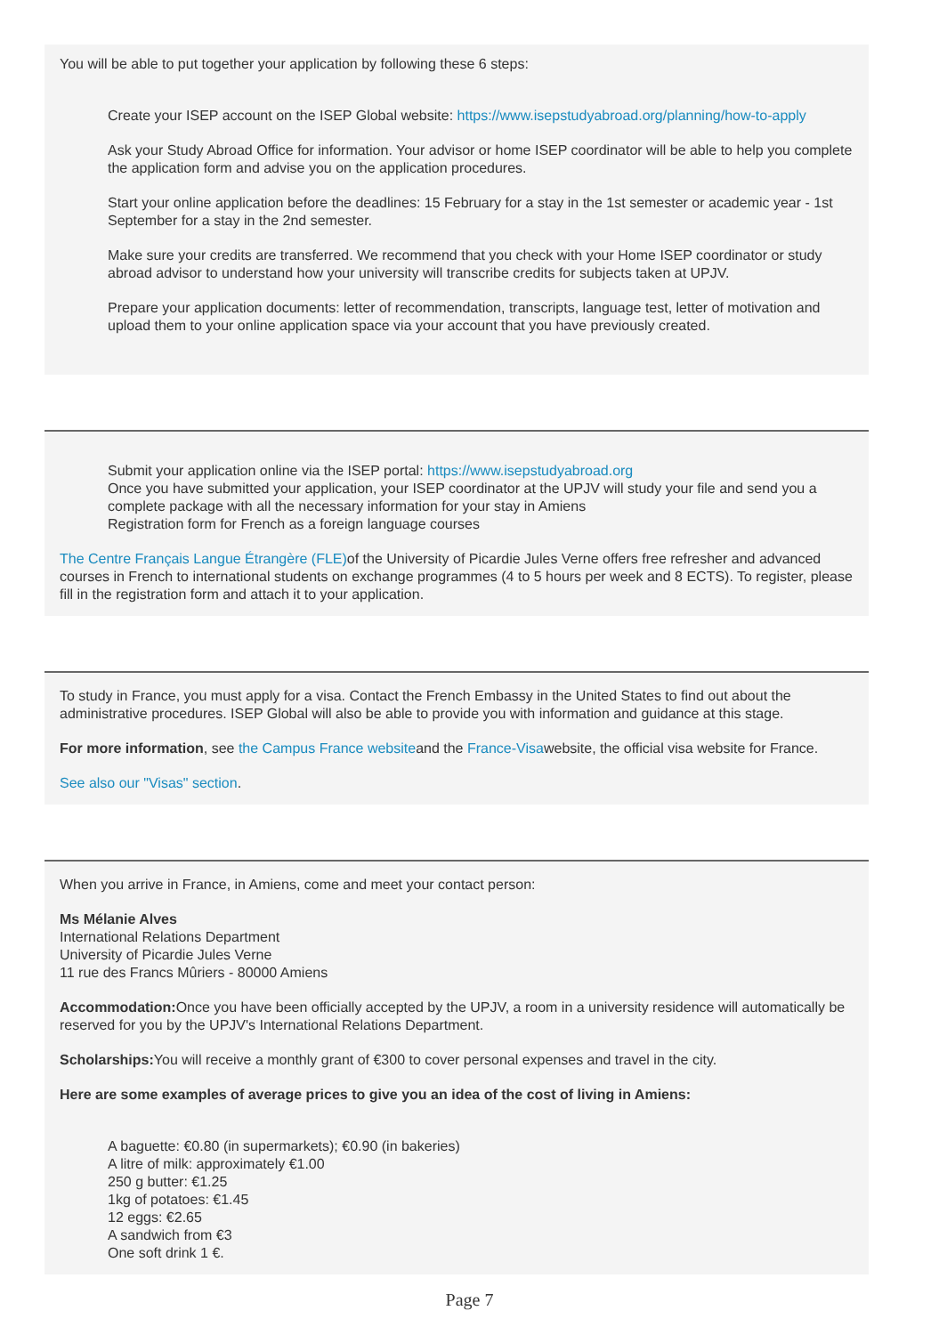You will be able to put together your application by following these 6 steps:
Create your ISEP account on the ISEP Global website: https://www.isepstudyabroad.org/planning/how-to-apply
Ask your Study Abroad Office for information. Your advisor or home ISEP coordinator will be able to help you complete the application form and advise you on the application procedures.
Start your online application before the deadlines: 15 February for a stay in the 1st semester or academic year - 1st September for a stay in the 2nd semester.
Make sure your credits are transferred. We recommend that you check with your Home ISEP coordinator or study abroad advisor to understand how your university will transcribe credits for subjects taken at UPJV.
Prepare your application documents: letter of recommendation, transcripts, language test, letter of motivation and upload them to your online application space via your account that you have previously created.
Submit your application online via the ISEP portal: https://www.isepstudyabroad.org
Once you have submitted your application, your ISEP coordinator at the UPJV will study your file and send you a complete package with all the necessary information for your stay in Amiens
Registration form for French as a foreign language courses
The Centre Français Langue Étrangère (FLE) of the University of Picardie Jules Verne offers free refresher and advanced courses in French to international students on exchange programmes (4 to 5 hours per week and 8 ECTS). To register, please fill in the registration form and attach it to your application.
To study in France, you must apply for a visa. Contact the French Embassy in the United States to find out about the administrative procedures. ISEP Global will also be able to provide you with information and guidance at this stage.
For more information, see the Campus France websiteand the France-Visawebsite, the official visa website for France.
See also our "Visas" section.
When you arrive in France, in Amiens, come and meet your contact person:
Ms Mélanie Alves
International Relations Department
University of Picardie Jules Verne
11 rue des Francs Mûriers - 80000 Amiens
Accommodation: Once you have been officially accepted by the UPJV, a room in a university residence will automatically be reserved for you by the UPJV's International Relations Department.
Scholarships: You will receive a monthly grant of €300 to cover personal expenses and travel in the city.
Here are some examples of average prices to give you an idea of the cost of living in Amiens:
A baguette: €0.80 (in supermarkets); €0.90 (in bakeries)
A litre of milk: approximately €1.00
250 g butter: €1.25
1kg of potatoes: €1.45
12 eggs: €2.65
A sandwich from €3
One soft drink 1 €.
Page 7